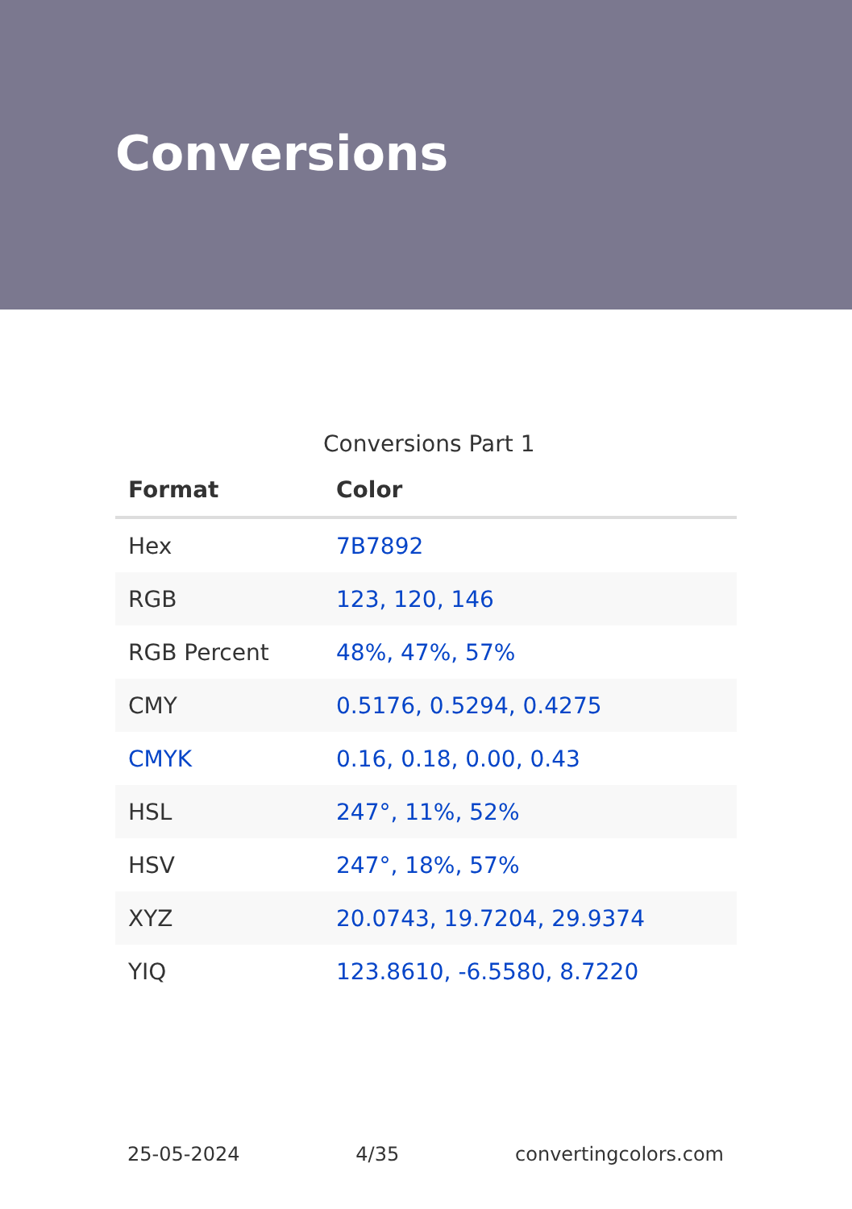Conversions
Conversions Part 1
| Format | Color |
| --- | --- |
| Hex | 7B7892 |
| RGB | 123, 120, 146 |
| RGB Percent | 48%, 47%, 57% |
| CMY | 0.5176, 0.5294, 0.4275 |
| CMYK | 0.16, 0.18, 0.00, 0.43 |
| HSL | 247°, 11%, 52% |
| HSV | 247°, 18%, 57% |
| XYZ | 20.0743, 19.7204, 29.9374 |
| YIQ | 123.8610, -6.5580, 8.7220 |
25-05-2024 4/35 convertingcolors.com